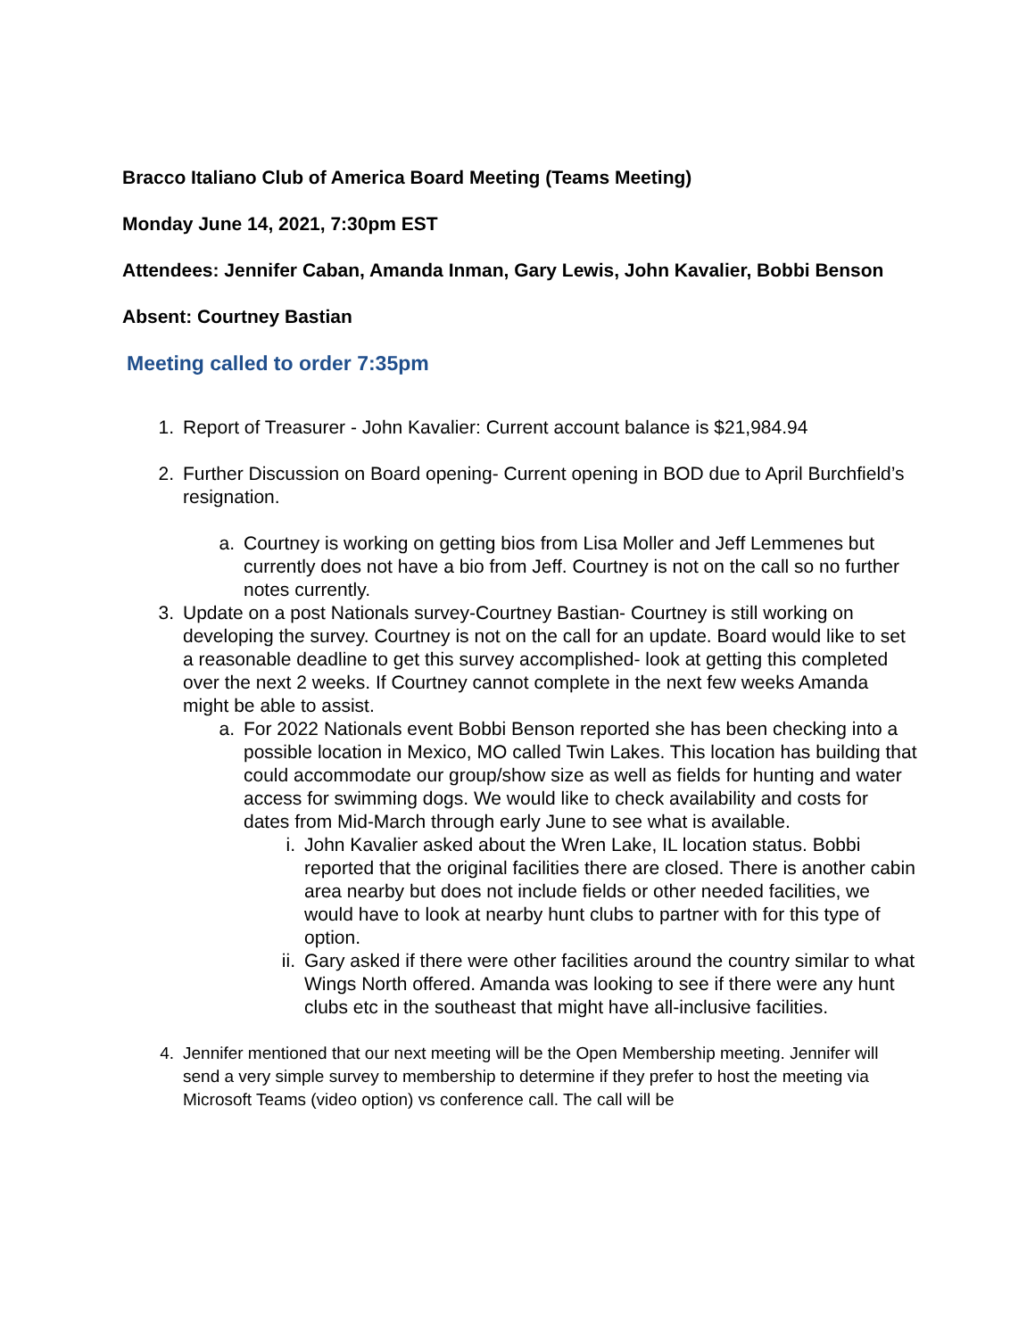Bracco Italiano Club of America Board Meeting (Teams Meeting)
Monday June 14, 2021, 7:30pm EST
Attendees: Jennifer Caban, Amanda Inman, Gary Lewis, John Kavalier, Bobbi Benson
Absent: Courtney Bastian
Meeting called to order 7:35pm
1. Report of Treasurer - John Kavalier: Current account balance is $21,984.94
2. Further Discussion on Board opening- Current opening in BOD due to April Burchfield’s resignation.
a. Courtney is working on getting bios from Lisa Moller and Jeff Lemmenes but currently does not have a bio from Jeff. Courtney is not on the call so no further notes currently.
3. Update on a post Nationals survey-Courtney Bastian- Courtney is still working on developing the survey. Courtney is not on the call for an update. Board would like to set a reasonable deadline to get this survey accomplished- look at getting this completed over the next 2 weeks. If Courtney cannot complete in the next few weeks Amanda might be able to assist.
a. For 2022 Nationals event Bobbi Benson reported she has been checking into a possible location in Mexico, MO called Twin Lakes. This location has building that could accommodate our group/show size as well as fields for hunting and water access for swimming dogs. We would like to check availability and costs for dates from Mid-March through early June to see what is available.
i. John Kavalier asked about the Wren Lake, IL location status. Bobbi reported that the original facilities there are closed. There is another cabin area nearby but does not include fields or other needed facilities, we would have to look at nearby hunt clubs to partner with for this type of option.
ii. Gary asked if there were other facilities around the country similar to what Wings North offered. Amanda was looking to see if there were any hunt clubs etc in the southeast that might have all-inclusive facilities.
4. Jennifer mentioned that our next meeting will be the Open Membership meeting. Jennifer will send a very simple survey to membership to determine if they prefer to host the meeting via Microsoft Teams (video option) vs conference call. The call will be